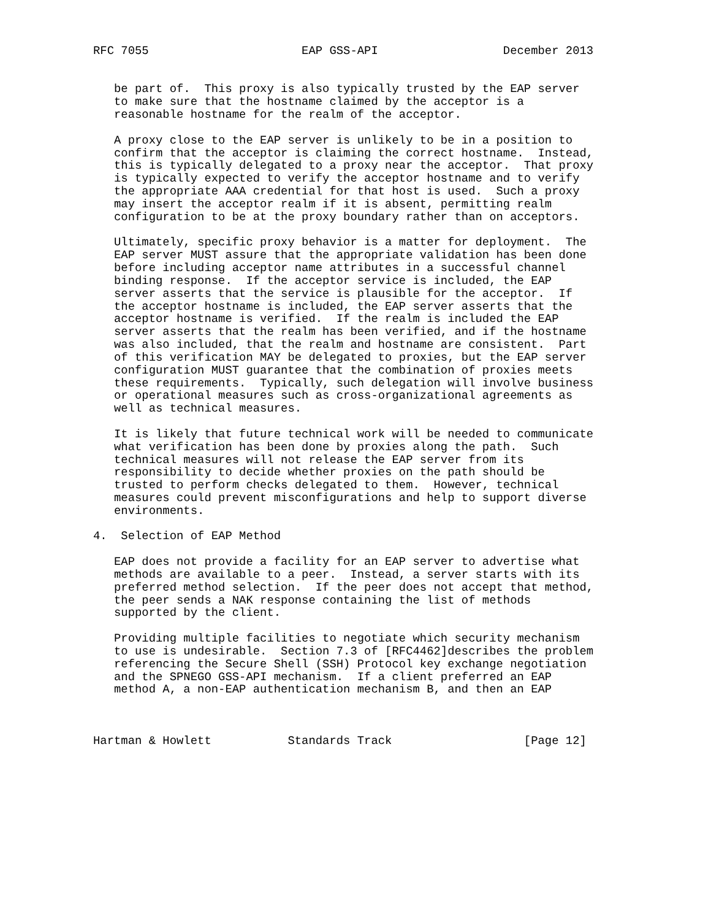RFC 7055                      EAP GSS-API                  December 2013


   be part of.  This proxy is also typically trusted by the EAP server
   to make sure that the hostname claimed by the acceptor is a
   reasonable hostname for the realm of the acceptor.

   A proxy close to the EAP server is unlikely to be in a position to
   confirm that the acceptor is claiming the correct hostname.  Instead,
   this is typically delegated to a proxy near the acceptor.  That proxy
   is typically expected to verify the acceptor hostname and to verify
   the appropriate AAA credential for that host is used.  Such a proxy
   may insert the acceptor realm if it is absent, permitting realm
   configuration to be at the proxy boundary rather than on acceptors.

   Ultimately, specific proxy behavior is a matter for deployment.  The
   EAP server MUST assure that the appropriate validation has been done
   before including acceptor name attributes in a successful channel
   binding response.  If the acceptor service is included, the EAP
   server asserts that the service is plausible for the acceptor.  If
   the acceptor hostname is included, the EAP server asserts that the
   acceptor hostname is verified.  If the realm is included the EAP
   server asserts that the realm has been verified, and if the hostname
   was also included, that the realm and hostname are consistent.  Part
   of this verification MAY be delegated to proxies, but the EAP server
   configuration MUST guarantee that the combination of proxies meets
   these requirements.  Typically, such delegation will involve business
   or operational measures such as cross-organizational agreements as
   well as technical measures.

   It is likely that future technical work will be needed to communicate
   what verification has been done by proxies along the path.  Such
   technical measures will not release the EAP server from its
   responsibility to decide whether proxies on the path should be
   trusted to perform checks delegated to them.  However, technical
   measures could prevent misconfigurations and help to support diverse
   environments.

4.  Selection of EAP Method

   EAP does not provide a facility for an EAP server to advertise what
   methods are available to a peer.  Instead, a server starts with its
   preferred method selection.  If the peer does not accept that method,
   the peer sends a NAK response containing the list of methods
   supported by the client.

   Providing multiple facilities to negotiate which security mechanism
   to use is undesirable.  Section 7.3 of [RFC4462]describes the problem
   referencing the Secure Shell (SSH) Protocol key exchange negotiation
   and the SPNEGO GSS-API mechanism.  If a client preferred an EAP
   method A, a non-EAP authentication mechanism B, and then an EAP



Hartman & Howlett           Standards Track                   [Page 12]